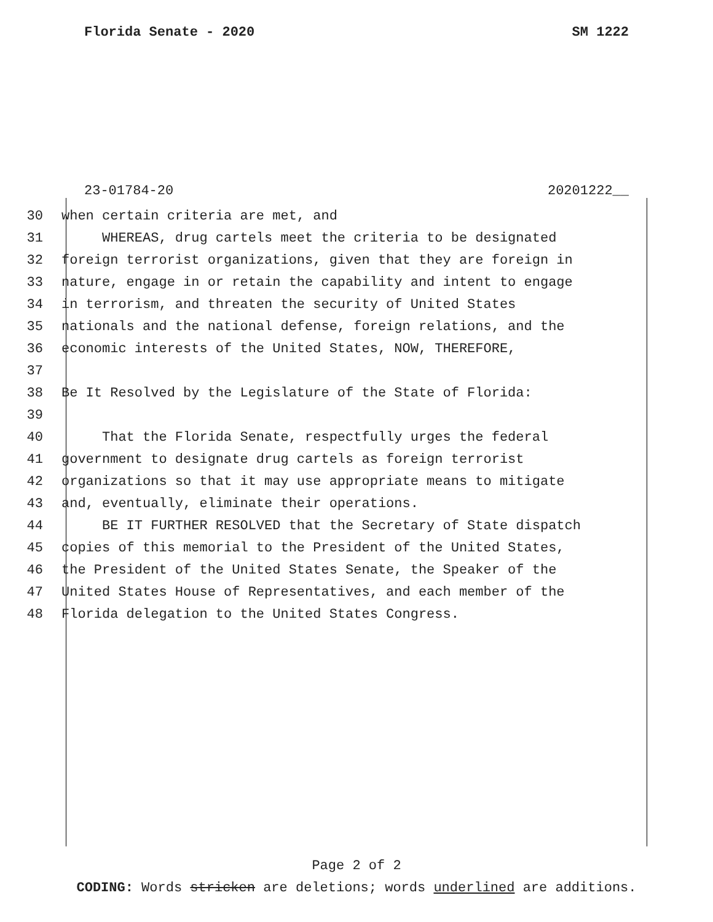Florida Senate - 2020 SM 1222
23-01784-20 20201222__
30 when certain criteria are met, and
31 WHEREAS, drug cartels meet the criteria to be designated
32 foreign terrorist organizations, given that they are foreign in
33 nature, engage in or retain the capability and intent to engage
34 in terrorism, and threaten the security of United States
35 nationals and the national defense, foreign relations, and the
36 economic interests of the United States, NOW, THEREFORE,
37
38 Be It Resolved by the Legislature of the State of Florida:
39
40 That the Florida Senate, respectfully urges the federal
41 government to designate drug cartels as foreign terrorist
42 organizations so that it may use appropriate means to mitigate
43 and, eventually, eliminate their operations.
44 BE IT FURTHER RESOLVED that the Secretary of State dispatch
45 copies of this memorial to the President of the United States,
46 the President of the United States Senate, the Speaker of the
47 United States House of Representatives, and each member of the
48 Florida delegation to the United States Congress.
Page 2 of 2
CODING: Words stricken are deletions; words underlined are additions.